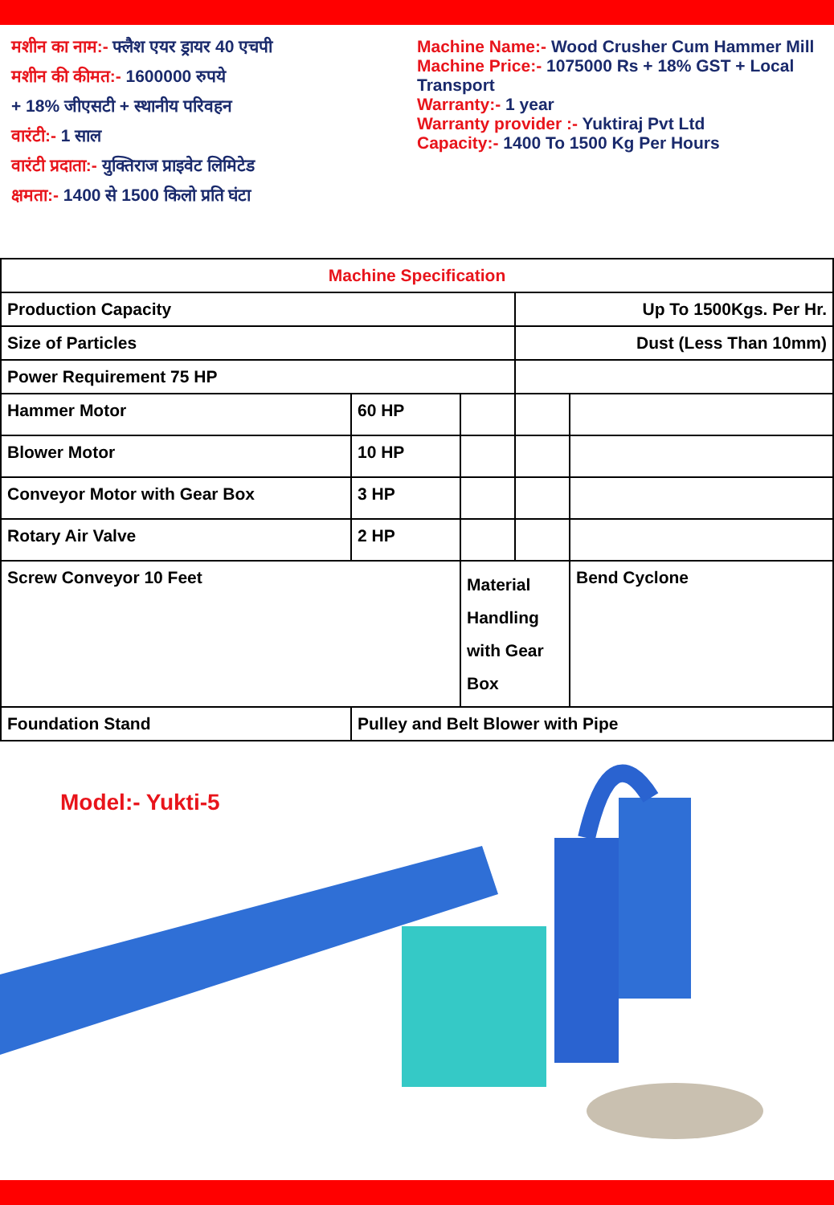मशीन का नाम:- फ्लैश एयर ड्रायर 40 एचपी
मशीन की कीमत:- 1600000 रुपये
+ 18% जीएसटी + स्थानीय परिवहन
वारंटी:- 1 साल
वारंटी प्रदाता:- युक्तिराज प्राइवेट लिमिटेड
क्षमता:- 1400 से 1500 किलो प्रति घंटा
Machine Name:- Wood Crusher Cum Hammer Mill
Machine Price:- 1075000 Rs + 18% GST + Local
Transport
Warranty:- 1 year
Warranty provider :- Yuktiraj Pvt Ltd
Capacity:- 1400 To 1500 Kg Per Hours
| Machine Specification | | | | |
| Production Capacity | | | Up To 1500Kgs. Per Hr. | |
| Size of Particles | | | Dust (Less Than 10mm) | |
| Power Requirement 75 HP | | | | |
| Hammer Motor | 60 HP | | | |
| Blower Motor | 10 HP | | | |
| Conveyor Motor with Gear Box | 3 HP | | | |
| Rotary Air Valve | 2 HP | | | |
| Screw Conveyor 10 Feet | | Material Handling with Gear Box | | Bend Cyclone |
| Foundation Stand | Pulley and Belt Blower with Pipe | | | |
Model:- Yukti-5